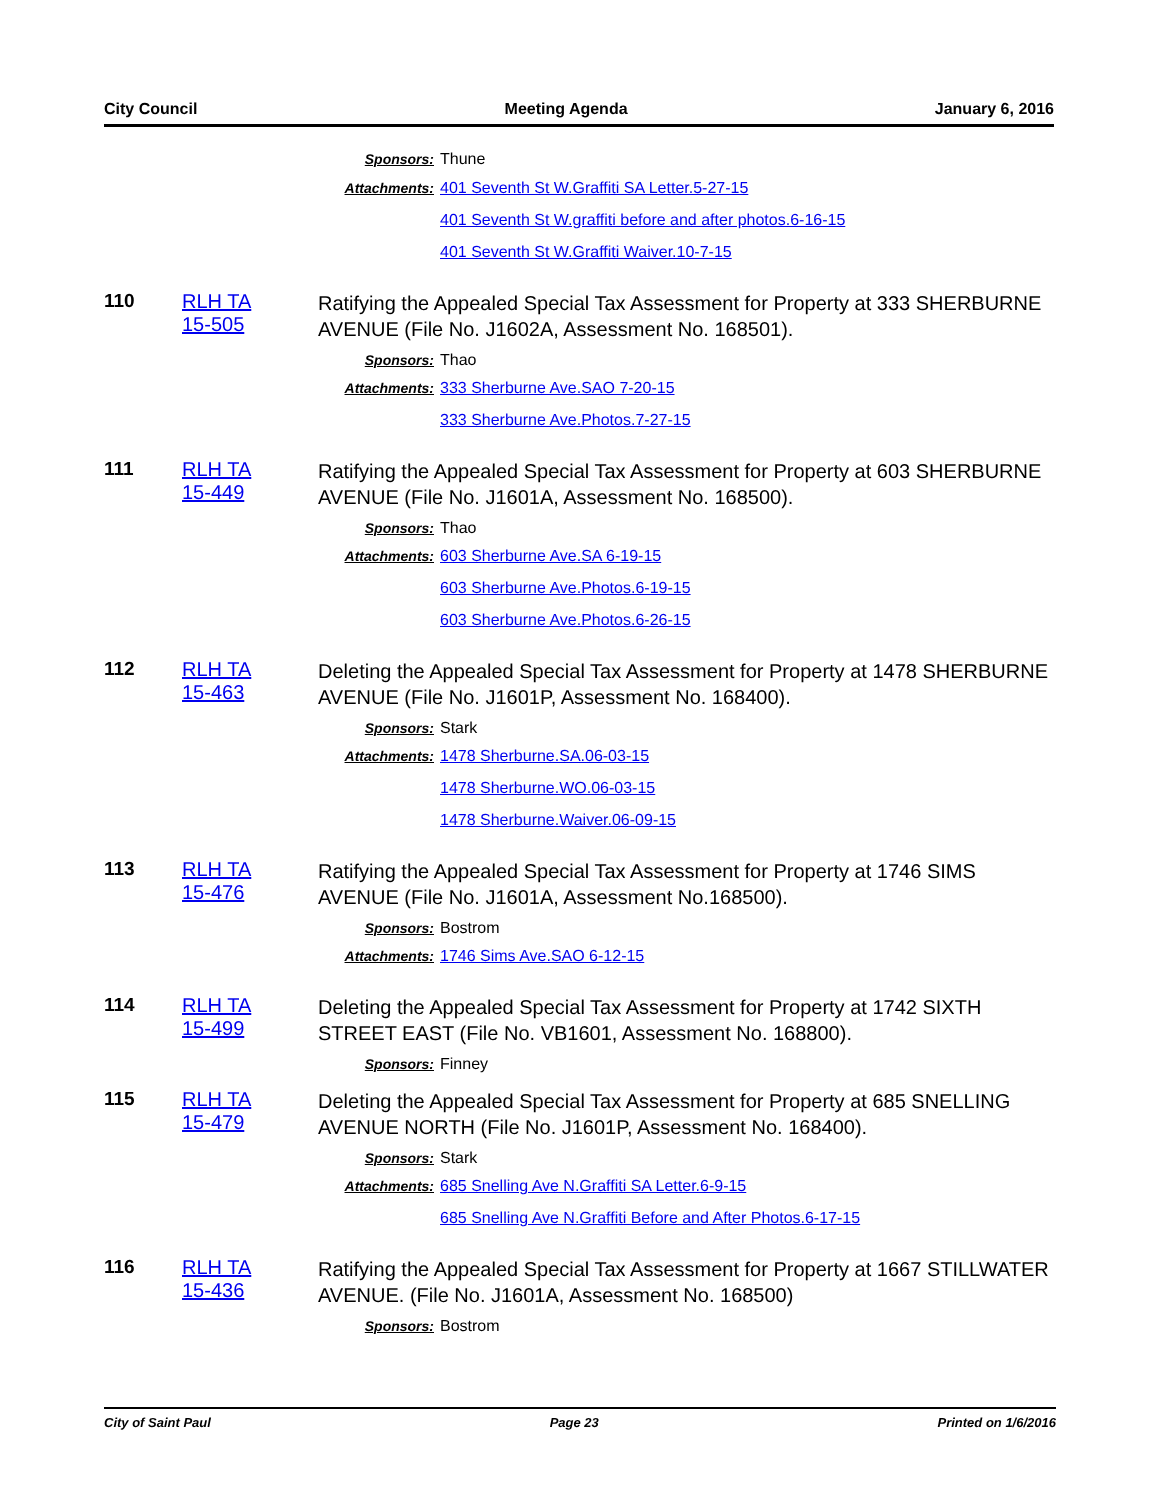City Council Meeting Agenda January 6, 2016
Sponsors: Thune
Attachments: 401 Seventh St W.Graffiti SA Letter.5-27-15
401 Seventh St W.graffiti before and after photos.6-16-15
401 Seventh St W.Graffiti Waiver.10-7-15
110 RLH TA
15-505
Ratifying the Appealed Special Tax Assessment for Property at 333 SHERBURNE AVENUE (File No. J1602A, Assessment No. 168501).
Sponsors: Thao
Attachments: 333 Sherburne Ave.SAO 7-20-15
333 Sherburne Ave.Photos.7-27-15
111 RLH TA
15-449
Ratifying the Appealed Special Tax Assessment for Property at 603 SHERBURNE AVENUE (File No. J1601A, Assessment No. 168500).
Sponsors: Thao
Attachments: 603 Sherburne Ave.SA 6-19-15
603 Sherburne Ave.Photos.6-19-15
603 Sherburne Ave.Photos.6-26-15
112 RLH TA
15-463
Deleting the Appealed Special Tax Assessment for Property at 1478 SHERBURNE AVENUE (File No. J1601P, Assessment No. 168400).
Sponsors: Stark
Attachments: 1478 Sherburne.SA.06-03-15
1478 Sherburne.WO.06-03-15
1478 Sherburne.Waiver.06-09-15
113 RLH TA
15-476
Ratifying the Appealed Special Tax Assessment for Property at 1746 SIMS AVENUE (File No. J1601A, Assessment No.168500).
Sponsors: Bostrom
Attachments: 1746 Sims Ave.SAO 6-12-15
114 RLH TA
15-499
Deleting the Appealed Special Tax Assessment for Property at 1742 SIXTH STREET EAST (File No. VB1601, Assessment No. 168800).
Sponsors: Finney
115 RLH TA
15-479
Deleting the Appealed Special Tax Assessment for Property at 685 SNELLING AVENUE NORTH (File No. J1601P, Assessment No. 168400).
Sponsors: Stark
Attachments: 685 Snelling Ave N.Graffiti SA Letter.6-9-15
685 Snelling Ave N.Graffiti Before and After Photos.6-17-15
116 RLH TA
15-436
Ratifying the Appealed Special Tax Assessment for Property at 1667 STILLWATER AVENUE. (File No. J1601A, Assessment No. 168500)
Sponsors: Bostrom
City of Saint Paul Page 23 Printed on 1/6/2016